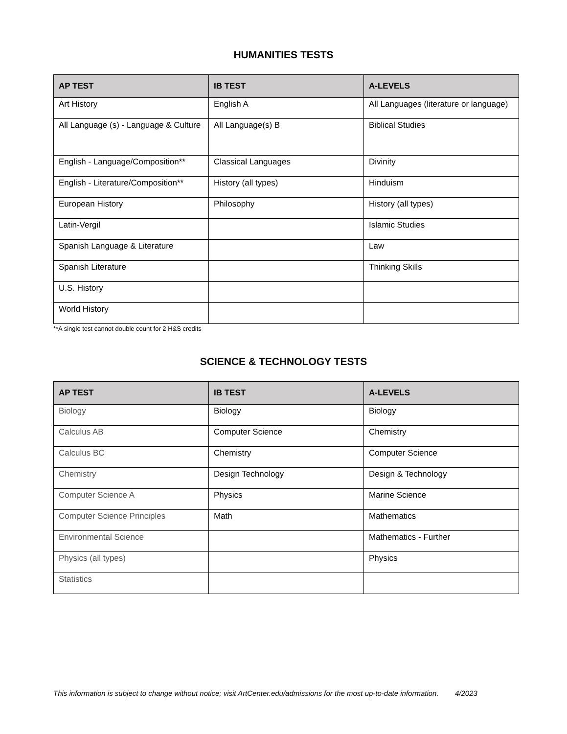HUMANITIES TESTS
| AP TEST | IB TEST | A-LEVELS |
| --- | --- | --- |
| Art History | English A | All Languages (literature or language) |
| All Language (s) - Language & Culture | All Language(s) B | Biblical Studies |
| English - Language/Composition** | Classical Languages | Divinity |
| English - Literature/Composition** | History (all types) | Hinduism |
| European History | Philosophy | History (all types) |
| Latin-Vergil | | Islamic Studies |
| Spanish Language & Literature | | Law |
| Spanish Literature | | Thinking Skills |
| U.S. History | | |
| World History | | |
**A single test cannot double count for 2 H&S credits
SCIENCE & TECHNOLOGY TESTS
| AP TEST | IB TEST | A-LEVELS |
| --- | --- | --- |
| Biology | Biology | Biology |
| Calculus AB | Computer Science | Chemistry |
| Calculus BC | Chemistry | Computer Science |
| Chemistry | Design Technology | Design & Technology |
| Computer Science A | Physics | Marine Science |
| Computer Science Principles | Math | Mathematics |
| Environmental Science | | Mathematics - Further |
| Physics (all types) | | Physics |
| Statistics | | |
This information is subject to change without notice; visit ArtCenter.edu/admissions for the most up-to-date information. 4/2023